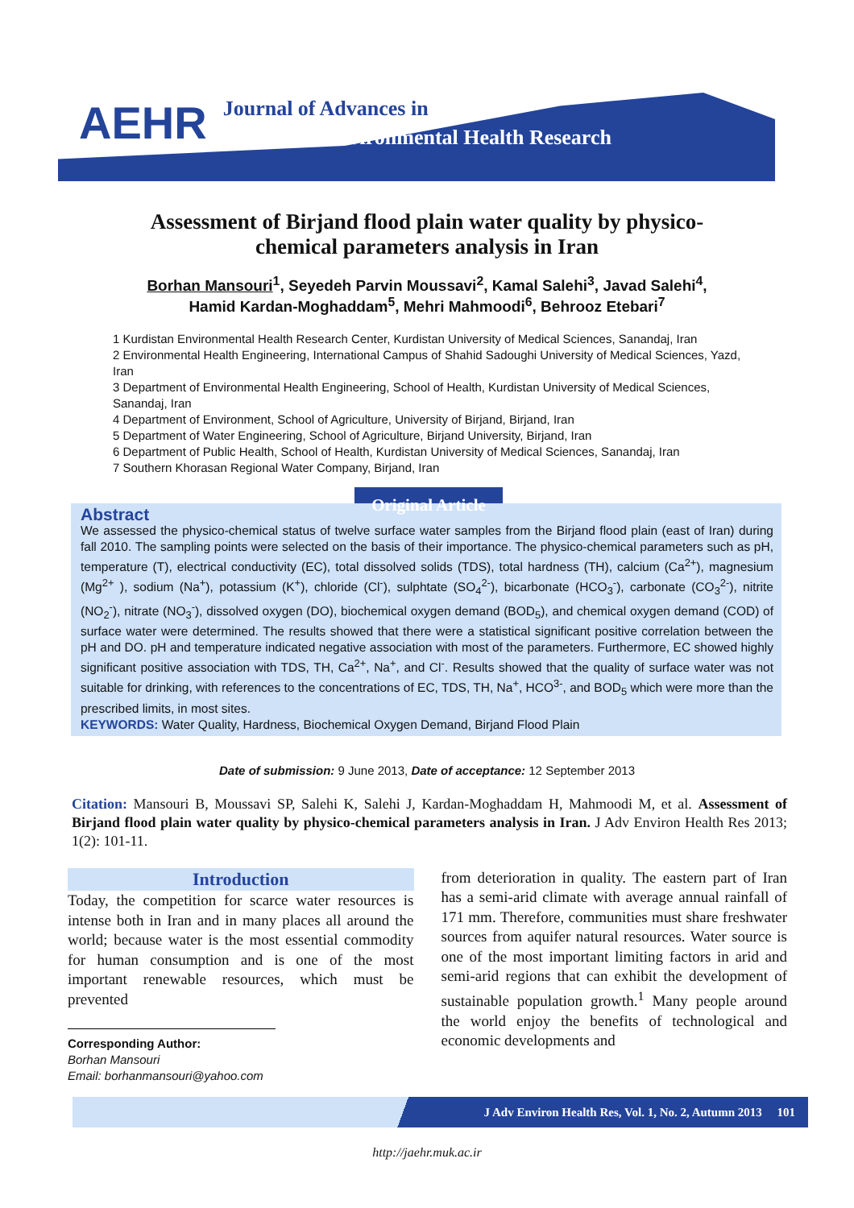AEHR
Journal of Advances in Environmental Health Research
Assessment of Birjand flood plain water quality by physico-chemical parameters analysis in Iran
Borhan Mansouri<sup>1</sup>, Seyedeh Parvin Moussavi<sup>2</sup>, Kamal Salehi<sup>3</sup>, Javad Salehi<sup>4</sup>,
Hamid Kardan-Moghaddam<sup>5</sup>, Mehri Mahmoodi<sup>6</sup>, Behrooz Etebari<sup>7</sup>
1 Kurdistan Environmental Health Research Center, Kurdistan University of Medical Sciences, Sanandaj, Iran
2 Environmental Health Engineering, International Campus of Shahid Sadoughi University of Medical Sciences, Yazd, Iran
3 Department of Environmental Health Engineering, School of Health, Kurdistan University of Medical Sciences, Sanandaj, Iran
4 Department of Environment, School of Agriculture, University of Birjand, Birjand, Iran
5 Department of Water Engineering, School of Agriculture, Birjand University, Birjand, Iran
6 Department of Public Health, School of Health, Kurdistan University of Medical Sciences, Sanandaj, Iran
7 Southern Khorasan Regional Water Company, Birjand, Iran
Original Article
Abstract
We assessed the physico-chemical status of twelve surface water samples from the Birjand flood plain (east of Iran) during fall 2010. The sampling points were selected on the basis of their importance. The physico-chemical parameters such as pH, temperature (T), electrical conductivity (EC), total dissolved solids (TDS), total hardness (TH), calcium (Ca<sup>2+</sup>), magnesium (Mg<sup>2+</sup> ), sodium (Na<sup>+</sup>), potassium (K<sup>+</sup>), chloride (Cl<sup>-</sup>), sulphtate (SO<sub>4</sub><sup>2-</sup>), bicarbonate (HCO<sub>3</sub><sup>-</sup>), carbonate (CO<sub>3</sub><sup>2-</sup>), nitrite (NO<sub>2</sub><sup>-</sup>), nitrate (NO<sub>3</sub><sup>-</sup>), dissolved oxygen (DO), biochemical oxygen demand (BOD<sub>5</sub>), and chemical oxygen demand (COD) of surface water were determined. The results showed that there were a statistical significant positive correlation between the pH and DO. pH and temperature indicated negative association with most of the parameters. Furthermore, EC showed highly significant positive association with TDS, TH, Ca<sup>2+</sup>, Na<sup>+</sup>, and Cl<sup>-</sup>. Results showed that the quality of surface water was not suitable for drinking, with references to the concentrations of EC, TDS, TH, Na<sup>+</sup>, HCO<sup>3-</sup>, and BOD<sub>5</sub> which were more than the prescribed limits, in most sites.
KEYWORDS: Water Quality, Hardness, Biochemical Oxygen Demand, Birjand Flood Plain
Date of submission: 9 June 2013, Date of acceptance: 12 September 2013
Citation: Mansouri B, Moussavi SP, Salehi K, Salehi J, Kardan-Moghaddam H, Mahmoodi M, et al. Assessment of Birjand flood plain water quality by physico-chemical parameters analysis in Iran. J Adv Environ Health Res 2013; 1(2): 101-11.
Introduction
Today, the competition for scarce water resources is intense both in Iran and in many places all around the world; because water is the most essential commodity for human consumption and is one of the most important renewable resources, which must be prevented
Corresponding Author:
Borhan Mansouri
Email: borhanmansouri@yahoo.com
from deterioration in quality. The eastern part of Iran has a semi-arid climate with average annual rainfall of 171 mm. Therefore, communities must share freshwater sources from aquifer natural resources. Water source is one of the most important limiting factors in arid and semi-arid regions that can exhibit the development of sustainable population growth.<sup>1</sup> Many people around the world enjoy the benefits of technological and economic developments and
J Adv Environ Health Res, Vol. 1, No. 2, Autumn 2013 101
http://jaehr.muk.ac.ir